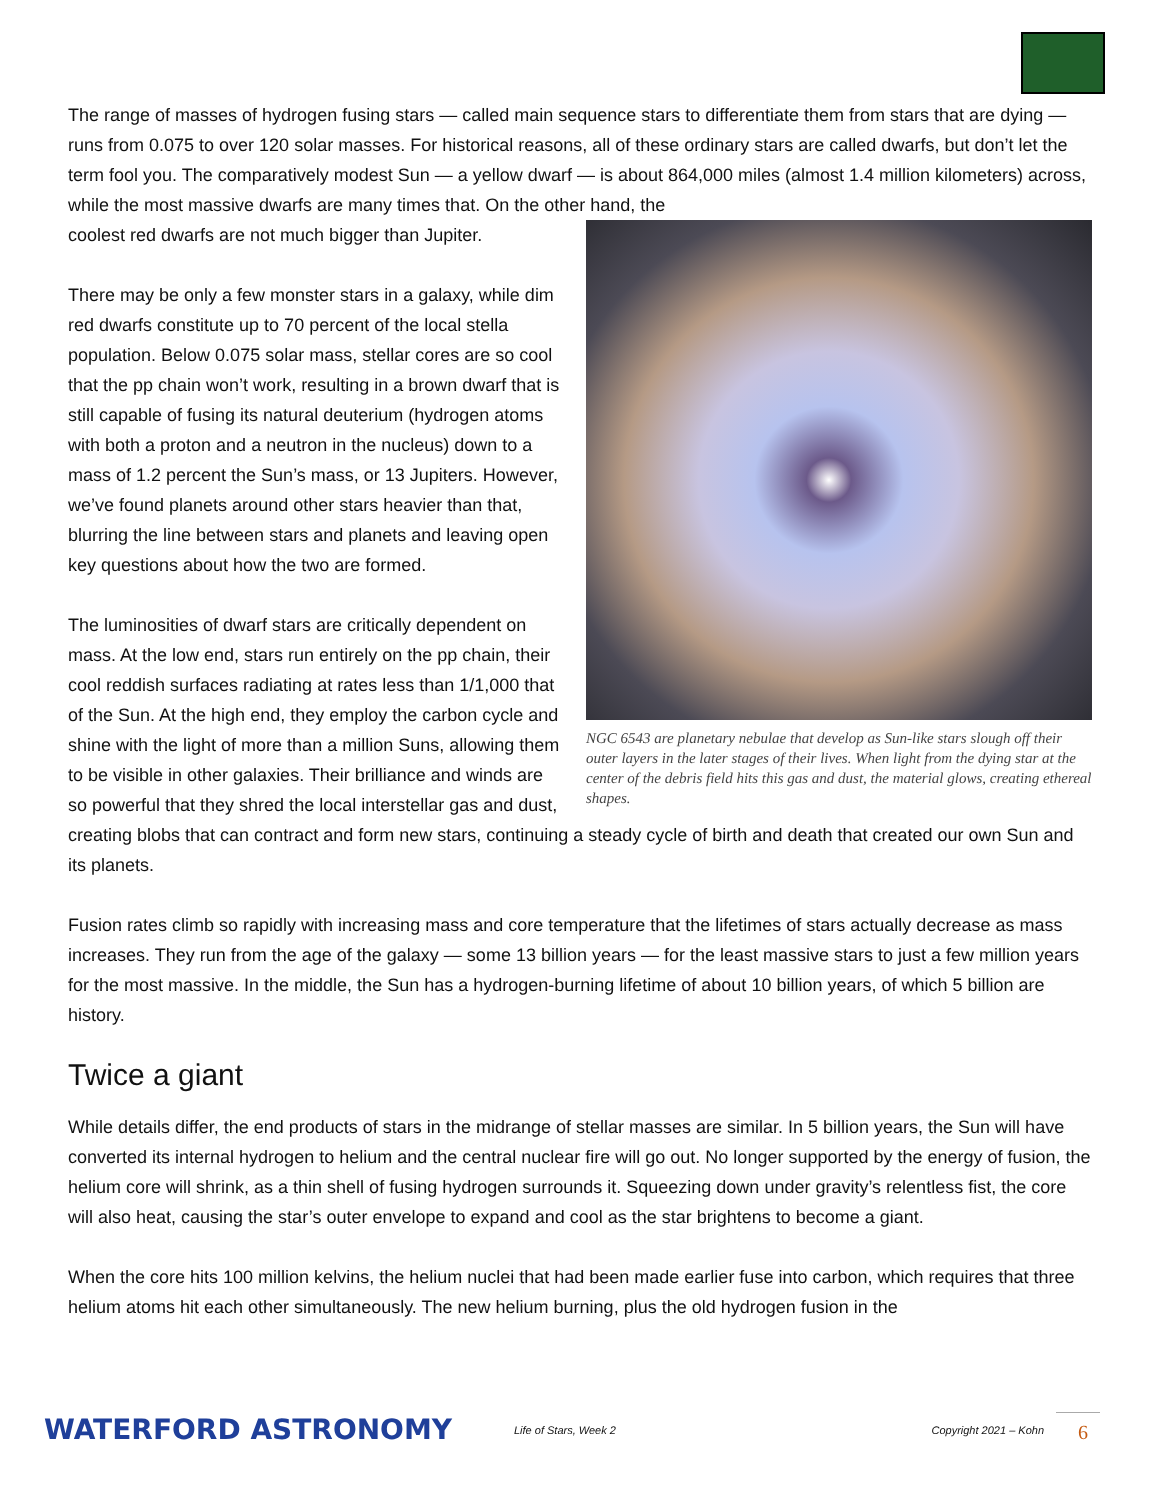The range of masses of hydrogen fusing stars — called main sequence stars to differentiate them from stars that are dying — runs from 0.075 to over 120 solar masses. For historical reasons, all of these ordinary stars are called dwarfs, but don’t let the term fool you. The comparatively modest Sun — a yellow dwarf — is about 864,000 miles (almost 1.4 million kilometers) across, while the most massive dwarfs are many times that. On the other hand, the
NGC 6543 are planetary nebulae that develop as Sun-like stars slough off their outer layers in the later stages of their lives. When light from the dying star at the center of the debris field hits this gas and dust, the material glows, creating ethereal shapes.
coolest red dwarfs are not much bigger than Jupiter.
There may be only a few monster stars in a galaxy, while dim red dwarfs constitute up to 70 percent of the local stella population. Below 0.075 solar mass, stellar cores are so cool that the pp chain won’t work, resulting in a brown dwarf that is still capable of fusing its natural deuterium (hydrogen atoms with both a proton and a neutron in the nucleus) down to a mass of 1.2 percent the Sun’s mass, or 13 Jupiters. However, we’ve found planets around other stars heavier than that, blurring the line between stars and planets and leaving open key questions about how the two are formed.
The luminosities of dwarf stars are critically dependent on mass. At the low end, stars run entirely on the pp chain, their cool reddish surfaces radiating at rates less than 1/1,000 that of the Sun. At the high end, they employ the carbon cycle and shine with the light of more than a million Suns, allowing them to be visible in other galaxies. Their brilliance and winds are so powerful that they shred the local interstellar gas and dust, creating blobs that can contract and form new stars, continuing a steady cycle of birth and death that created our own Sun and its planets.
Fusion rates climb so rapidly with increasing mass and core temperature that the lifetimes of stars actually decrease as mass increases. They run from the age of the galaxy — some 13 billion years — for the least massive stars to just a few million years for the most massive. In the middle, the Sun has a hydrogen-burning lifetime of about 10 billion years, of which 5 billion are history.
Twice a giant
While details differ, the end products of stars in the midrange of stellar masses are similar. In 5 billion years, the Sun will have converted its internal hydrogen to helium and the central nuclear fire will go out. No longer supported by the energy of fusion, the helium core will shrink, as a thin shell of fusing hydrogen surrounds it. Squeezing down under gravity’s relentless fist, the core will also heat, causing the star’s outer envelope to expand and cool as the star brightens to become a giant.
When the core hits 100 million kelvins, the helium nuclei that had been made earlier fuse into carbon, which requires that three helium atoms hit each other simultaneously. The new helium burning, plus the old hydrogen fusion in the
WATERFORD ASTRONOMY
Life of Stars, Week 2 Copyright 2021 – Kohn
6